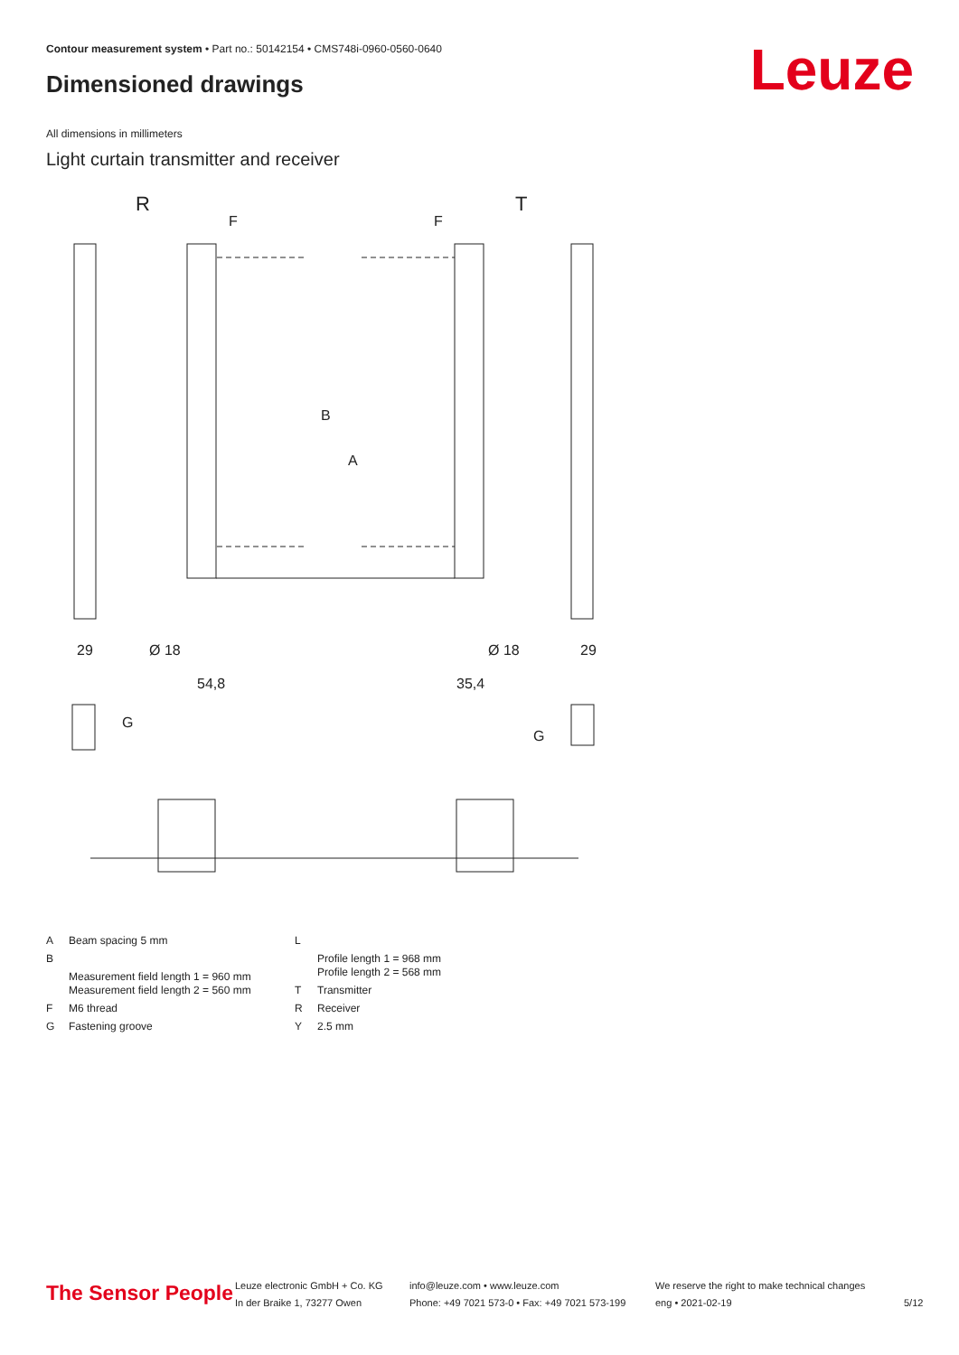Contour measurement system • Part no.: 50142154 • CMS748i-0960-0560-0640
Dimensioned drawings Leuze
All dimensions in millimeters
Light curtain transmitter and receiver
R
T
F
F
B
A
29
29
54,8
35,4
Ø 18
Ø 18
G
G
A Beam spacing 5 mm
B
Measurement field length 1 = 960 mm
Measurement field length 2 = 560 mm
F M6 thread
G Fastening groove
L
Profile length 1 = 968 mm
Profile length 2 = 568 mm
T Transmitter
R Receiver
Y 2.5 mm
The Sensor People
Leuze electronic GmbH + Co. KG
In der Braike 1, 73277 Owen
info@leuze.com • www.leuze.com
Phone: +49 7021 573-0 • Fax: +49 7021 573-199
We reserve the right to make technical changes
eng • 2021-02-19
5/12